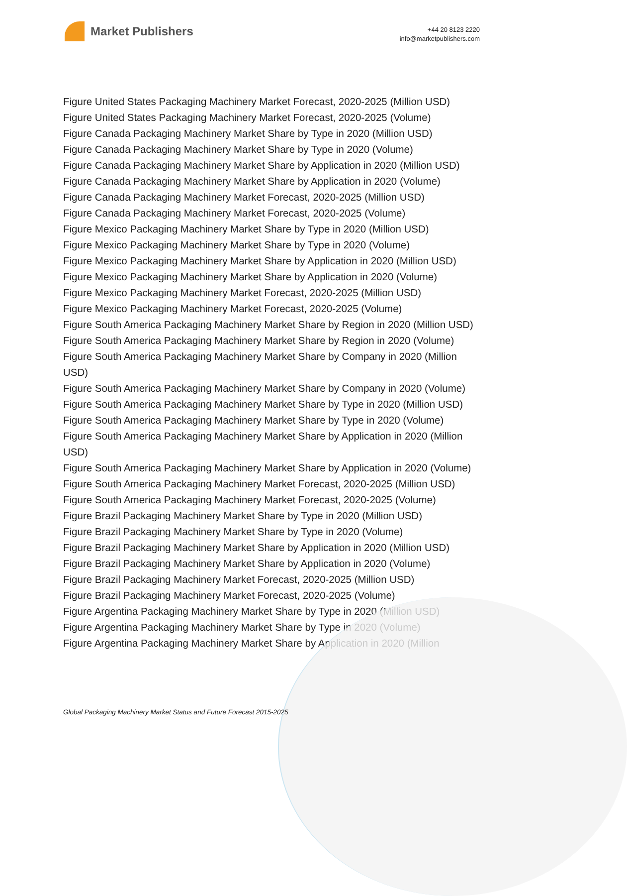Market Publishers
+44 20 8123 2220
info@marketpublishers.com
Figure United States Packaging Machinery Market Forecast, 2020-2025 (Million USD)
Figure United States Packaging Machinery Market Forecast, 2020-2025 (Volume)
Figure Canada Packaging Machinery Market Share by Type in 2020 (Million USD)
Figure Canada Packaging Machinery Market Share by Type in 2020 (Volume)
Figure Canada Packaging Machinery Market Share by Application in 2020 (Million USD)
Figure Canada Packaging Machinery Market Share by Application in 2020 (Volume)
Figure Canada Packaging Machinery Market Forecast, 2020-2025 (Million USD)
Figure Canada Packaging Machinery Market Forecast, 2020-2025 (Volume)
Figure Mexico Packaging Machinery Market Share by Type in 2020 (Million USD)
Figure Mexico Packaging Machinery Market Share by Type in 2020 (Volume)
Figure Mexico Packaging Machinery Market Share by Application in 2020 (Million USD)
Figure Mexico Packaging Machinery Market Share by Application in 2020 (Volume)
Figure Mexico Packaging Machinery Market Forecast, 2020-2025 (Million USD)
Figure Mexico Packaging Machinery Market Forecast, 2020-2025 (Volume)
Figure South America Packaging Machinery Market Share by Region in 2020 (Million USD)
Figure South America Packaging Machinery Market Share by Region in 2020 (Volume)
Figure South America Packaging Machinery Market Share by Company in 2020 (Million USD)
Figure South America Packaging Machinery Market Share by Company in 2020 (Volume)
Figure South America Packaging Machinery Market Share by Type in 2020 (Million USD)
Figure South America Packaging Machinery Market Share by Type in 2020 (Volume)
Figure South America Packaging Machinery Market Share by Application in 2020 (Million USD)
Figure South America Packaging Machinery Market Share by Application in 2020 (Volume)
Figure South America Packaging Machinery Market Forecast, 2020-2025 (Million USD)
Figure South America Packaging Machinery Market Forecast, 2020-2025 (Volume)
Figure Brazil Packaging Machinery Market Share by Type in 2020 (Million USD)
Figure Brazil Packaging Machinery Market Share by Type in 2020 (Volume)
Figure Brazil Packaging Machinery Market Share by Application in 2020 (Million USD)
Figure Brazil Packaging Machinery Market Share by Application in 2020 (Volume)
Figure Brazil Packaging Machinery Market Forecast, 2020-2025 (Million USD)
Figure Brazil Packaging Machinery Market Forecast, 2020-2025 (Volume)
Figure Argentina Packaging Machinery Market Share by Type in 2020 (Million USD)
Figure Argentina Packaging Machinery Market Share by Type in 2020 (Volume)
Figure Argentina Packaging Machinery Market Share by Application in 2020 (Million
Global Packaging Machinery Market Status and Future Forecast 2015-2025